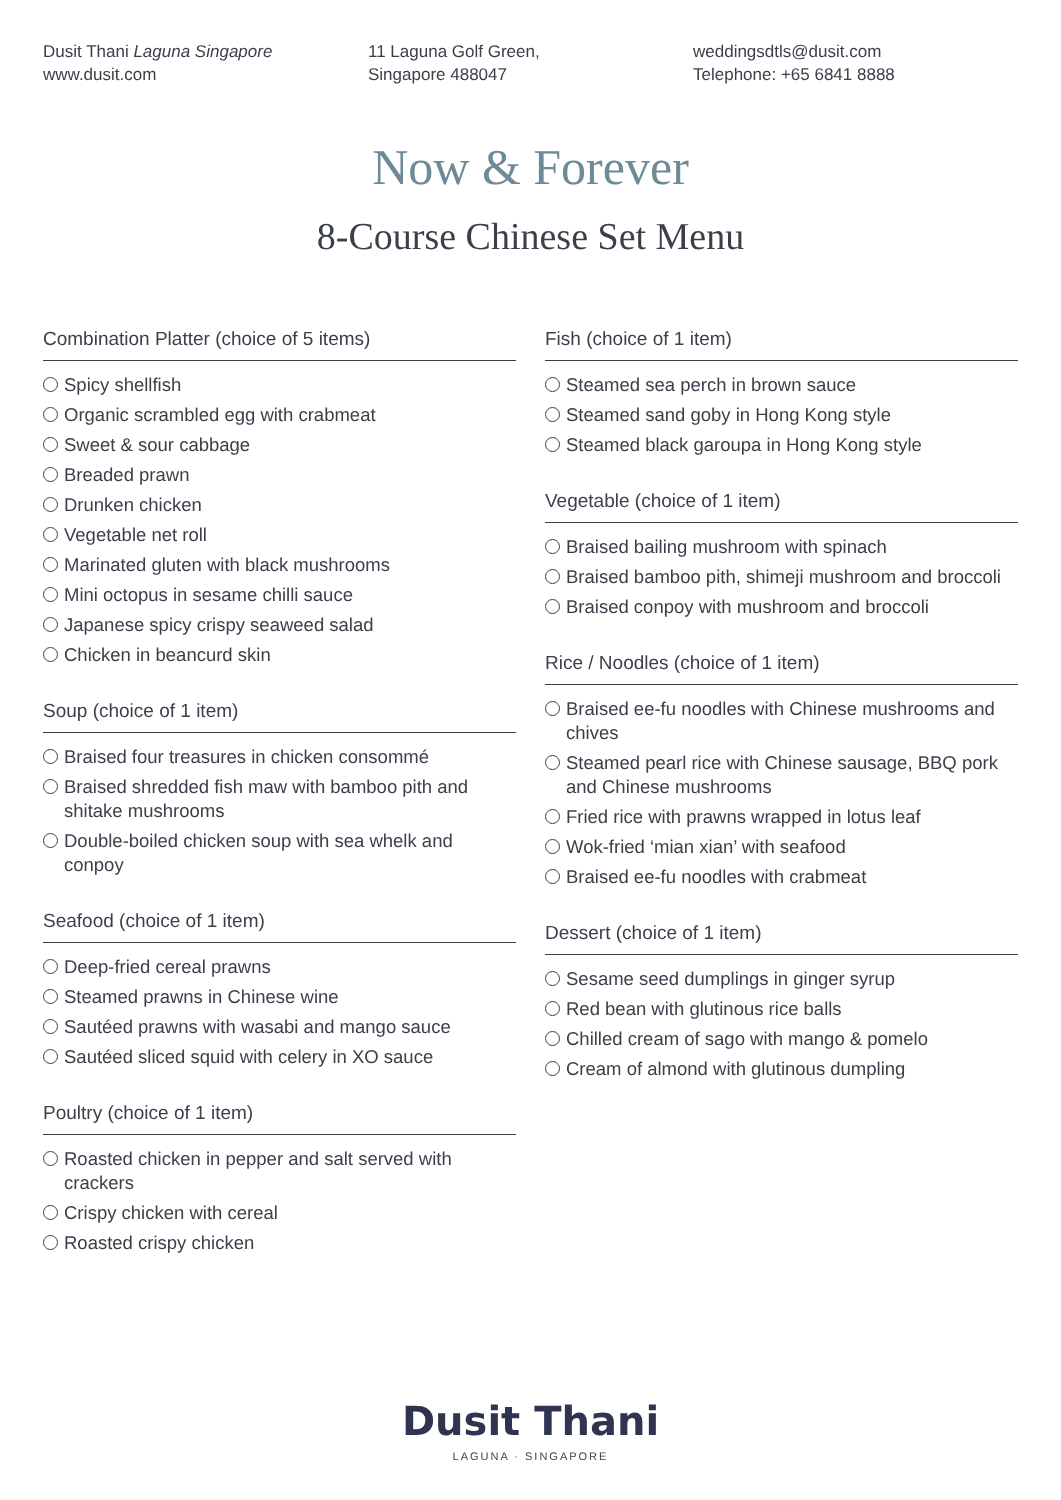Dusit Thani Laguna Singapore
www.dusit.com
11 Laguna Golf Green,
Singapore 488047
weddingsdtls@dusit.com
Telephone: +65 6841 8888
Now & Forever
8-Course Chinese Set Menu
Combination Platter (choice of 5 items)
Spicy shellfish
Organic scrambled egg with crabmeat
Sweet & sour cabbage
Breaded prawn
Drunken chicken
Vegetable net roll
Marinated gluten with black mushrooms
Mini octopus in sesame chilli sauce
Japanese spicy crispy seaweed salad
Chicken in beancurd skin
Soup (choice of 1 item)
Braised four treasures in chicken consommé
Braised shredded fish maw with bamboo pith and shitake mushrooms
Double-boiled chicken soup with sea whelk and conpoy
Seafood (choice of 1 item)
Deep-fried cereal prawns
Steamed prawns in Chinese wine
Sautéed prawns with wasabi and mango sauce
Sautéed sliced squid with celery in XO sauce
Poultry (choice of 1 item)
Roasted chicken in pepper and salt served with crackers
Crispy chicken with cereal
Roasted crispy chicken
Fish (choice of 1 item)
Steamed sea perch in brown sauce
Steamed sand goby in Hong Kong style
Steamed black garoupa in Hong Kong style
Vegetable (choice of 1 item)
Braised bailing mushroom with spinach
Braised bamboo pith, shimeji mushroom and broccoli
Braised conpoy with mushroom and broccoli
Rice / Noodles (choice of 1 item)
Braised ee-fu noodles with Chinese mushrooms and chives
Steamed pearl rice with Chinese sausage, BBQ pork and Chinese mushrooms
Fried rice with prawns wrapped in lotus leaf
Wok-fried ‘mian xian’ with seafood
Braised ee-fu noodles with crabmeat
Dessert (choice of 1 item)
Sesame seed dumplings in ginger syrup
Red bean with glutinous rice balls
Chilled cream of sago with mango & pomelo
Cream of almond with glutinous dumpling
Dusit Thani
LAGUNA · SINGAPORE